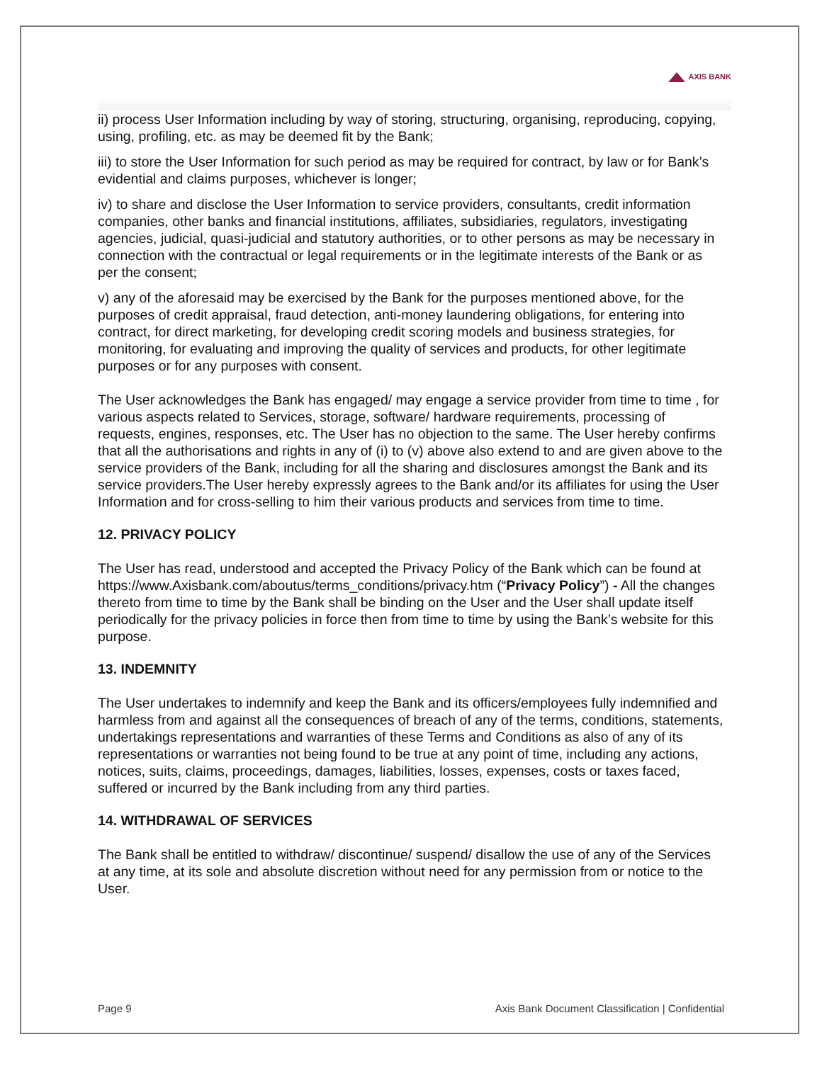AXIS BANK
ii) process User Information including by way of storing, structuring, organising, reproducing, copying, using, profiling, etc. as may be deemed fit by the Bank;
iii) to store the User Information for such period as may be required for contract, by law or for Bank’s evidential and claims purposes, whichever is longer;
iv) to share and disclose the User Information to service providers, consultants, credit information companies, other banks and financial institutions, affiliates, subsidiaries, regulators, investigating agencies, judicial, quasi-judicial and statutory authorities, or to other persons as may be necessary in connection with the contractual or legal requirements or in the legitimate interests of the Bank or as per the consent;
v) any of the aforesaid may be exercised by the Bank for the purposes mentioned above, for the purposes of credit appraisal, fraud detection, anti-money laundering obligations, for entering into contract, for direct marketing, for developing credit scoring models and business strategies, for monitoring, for evaluating and improving the quality of services and products, for other legitimate purposes or for any purposes with consent.
The User acknowledges the Bank has engaged/ may engage a service provider from time to time , for various aspects related to Services, storage, software/ hardware requirements, processing of requests, engines, responses, etc. The User has no objection to the same. The User hereby confirms that all the authorisations and rights in any of (i) to (v) above also extend to and are given above to the service providers of the Bank, including for all the sharing and disclosures amongst the Bank and its service providers.The User hereby expressly agrees to the Bank and/or its affiliates for using the User Information and for cross-selling to him their various products and services from time to time.
12. PRIVACY POLICY
The User has read, understood and accepted the Privacy Policy of the Bank which can be found at https://www.Axisbank.com/aboutus/terms_conditions/privacy.htm (“Privacy Policy”) - All the changes thereto from time to time by the Bank shall be binding on the User and the User shall update itself periodically for the privacy policies in force then from time to time by using the Bank’s website for this purpose.
13. INDEMNITY
The User undertakes to indemnify and keep the Bank and its officers/employees fully indemnified and harmless from and against all the consequences of breach of any of the terms, conditions, statements, undertakings representations and warranties of these Terms and Conditions as also of any of its representations or warranties not being found to be true at any point of time, including any actions, notices, suits, claims, proceedings, damages, liabilities, losses, expenses, costs or taxes faced, suffered or incurred by the Bank including from any third parties.
14. WITHDRAWAL OF SERVICES
The Bank shall be entitled to withdraw/ discontinue/ suspend/ disallow the use of any of the Services at any time, at its sole and absolute discretion without need for any permission from or notice to the User.
Page 9 Axis Bank Document Classification | Confidential